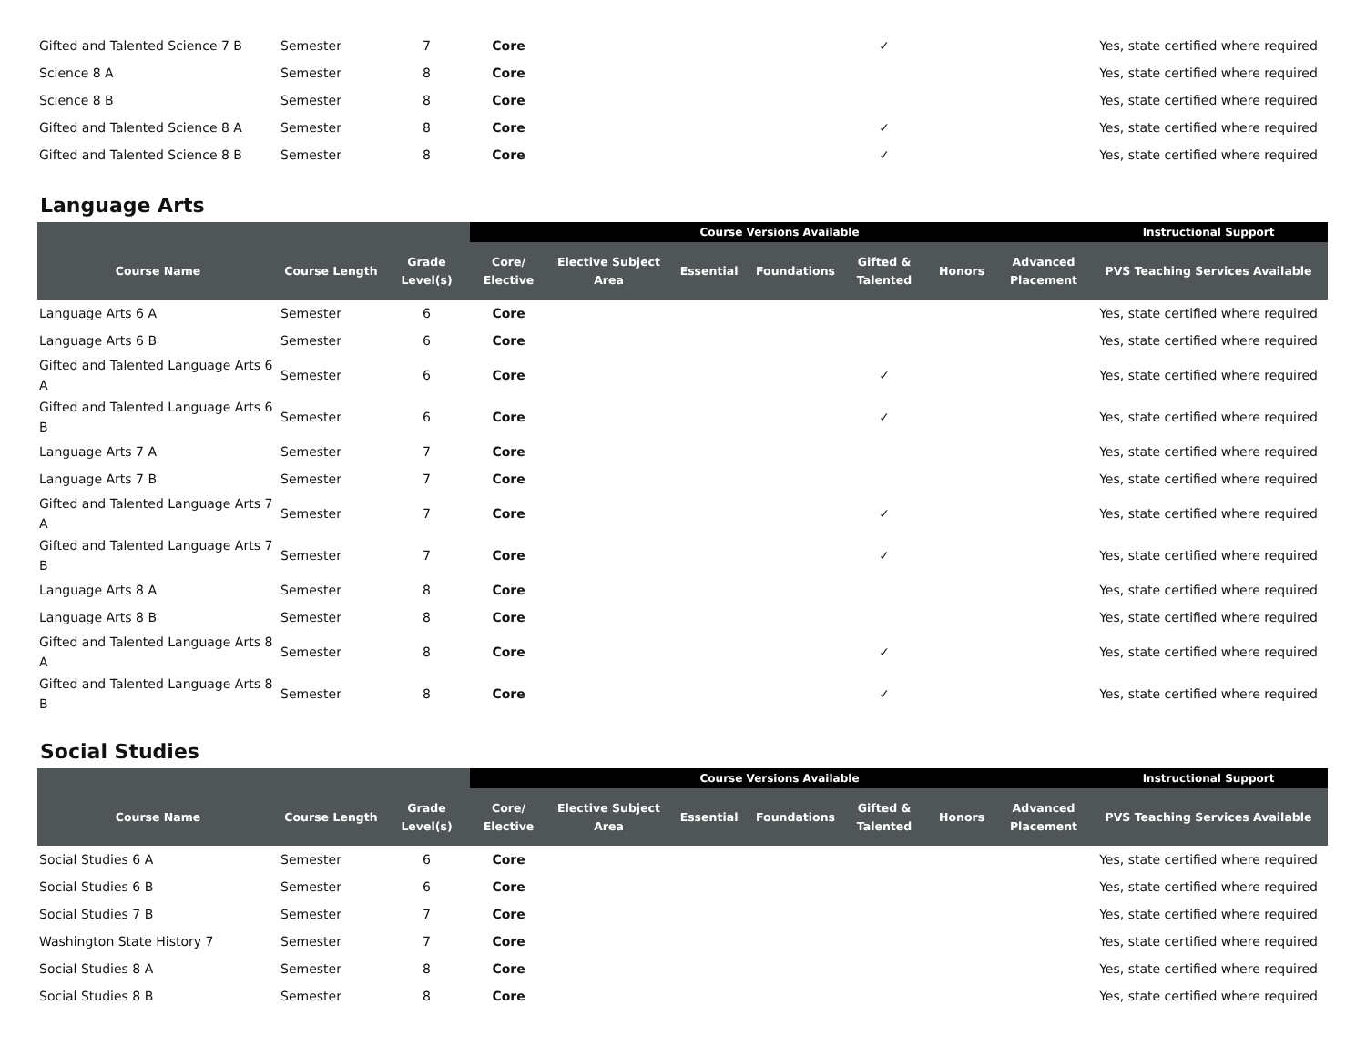| Gifted and Talented Science 7 B | Semester | 7 | Core | | | | ✓ | | | Yes, state certified where required |
| Science 8 A | Semester | 8 | Core | | | | | | | Yes, state certified where required |
| Science 8 B | Semester | 8 | Core | | | | | | | Yes, state certified where required |
| Gifted and Talented Science 8 A | Semester | 8 | Core | | | | ✓ | | | Yes, state certified where required |
| Gifted and Talented Science 8 B | Semester | 8 | Core | | | | ✓ | | | Yes, state certified where required |
Language Arts
| | | | Course Versions Available | | | | | | | Instructional Support |
| --- | --- | --- | --- | --- | --- | --- | --- | --- | --- | --- |
| Course Name | Course Length | Grade Level(s) | Core/ Elective | Elective Subject Area | Essential | Foundations | Gifted & Talented | Honors | Advanced Placement | PVS Teaching Services Available |
| Language Arts 6 A | Semester | 6 | Core | | | | | | | Yes, state certified where required |
| Language Arts 6 B | Semester | 6 | Core | | | | | | | Yes, state certified where required |
| Gifted and Talented Language Arts 6 A | Semester | 6 | Core | | | | ✓ | | | Yes, state certified where required |
| Gifted and Talented Language Arts 6 B | Semester | 6 | Core | | | | ✓ | | | Yes, state certified where required |
| Language Arts 7 A | Semester | 7 | Core | | | | | | | Yes, state certified where required |
| Language Arts 7 B | Semester | 7 | Core | | | | | | | Yes, state certified where required |
| Gifted and Talented Language Arts 7 A | Semester | 7 | Core | | | | ✓ | | | Yes, state certified where required |
| Gifted and Talented Language Arts 7 B | Semester | 7 | Core | | | | ✓ | | | Yes, state certified where required |
| Language Arts 8 A | Semester | 8 | Core | | | | | | | Yes, state certified where required |
| Language Arts 8 B | Semester | 8 | Core | | | | | | | Yes, state certified where required |
| Gifted and Talented Language Arts 8 A | Semester | 8 | Core | | | | ✓ | | | Yes, state certified where required |
| Gifted and Talented Language Arts 8 B | Semester | 8 | Core | | | | ✓ | | | Yes, state certified where required |
Social Studies
| | | | Course Versions Available | | | | | | | Instructional Support |
| --- | --- | --- | --- | --- | --- | --- | --- | --- | --- | --- |
| Course Name | Course Length | Grade Level(s) | Core/ Elective | Elective Subject Area | Essential | Foundations | Gifted & Talented | Honors | Advanced Placement | PVS Teaching Services Available |
| Social Studies 6 A | Semester | 6 | Core | | | | | | | Yes, state certified where required |
| Social Studies 6 B | Semester | 6 | Core | | | | | | | Yes, state certified where required |
| Social Studies 7 B | Semester | 7 | Core | | | | | | | Yes, state certified where required |
| Washington State History 7 | Semester | 7 | Core | | | | | | | Yes, state certified where required |
| Social Studies 8 A | Semester | 8 | Core | | | | | | | Yes, state certified where required |
| Social Studies 8 B | Semester | 8 | Core | | | | | | | Yes, state certified where required |